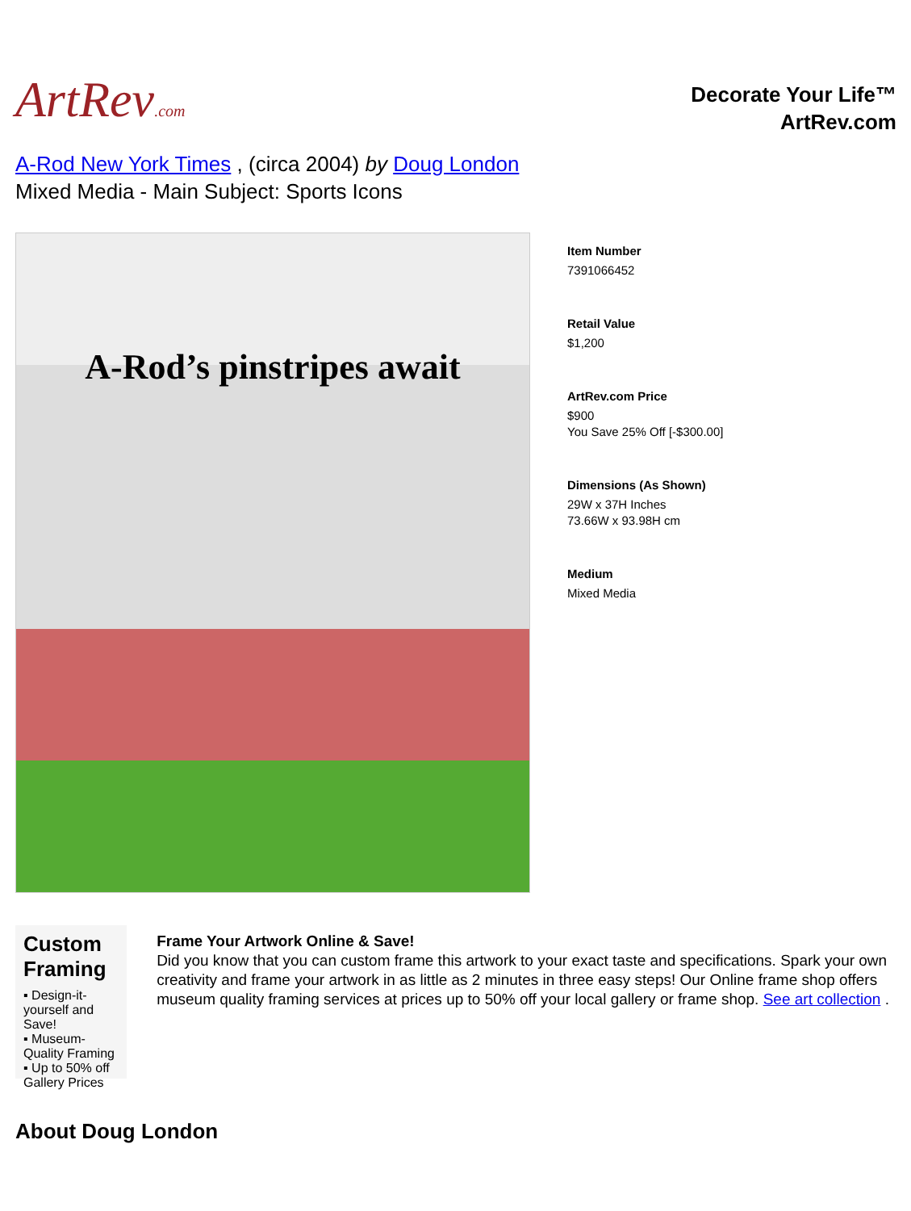ArtRev.com
Decorate Your Life™
ArtRev.com
A-Rod New York Times , (circa 2004) by Doug London
Mixed Media - Main Subject: Sports Icons
A-Rod’s pinstripes await
Item Number
7391066452
Retail Value
$1,200
ArtRev.com Price
$900
You Save 25% Off [-$300.00]
Dimensions (As Shown)
29W x 37H Inches
73.66W x 93.98H cm
Medium
Mixed Media
Custom Framing
▪ Design-it-yourself and Save!
▪ Museum-Quality Framing
▪ Up to 50% off Gallery Prices
Frame Your Artwork Online & Save!
Did you know that you can custom frame this artwork to your exact taste and specifications. Spark your own creativity and frame your artwork in as little as 2 minutes in three easy steps! Our Online frame shop offers museum quality framing services at prices up to 50% off your local gallery or frame shop. See art collection .
About Doug London